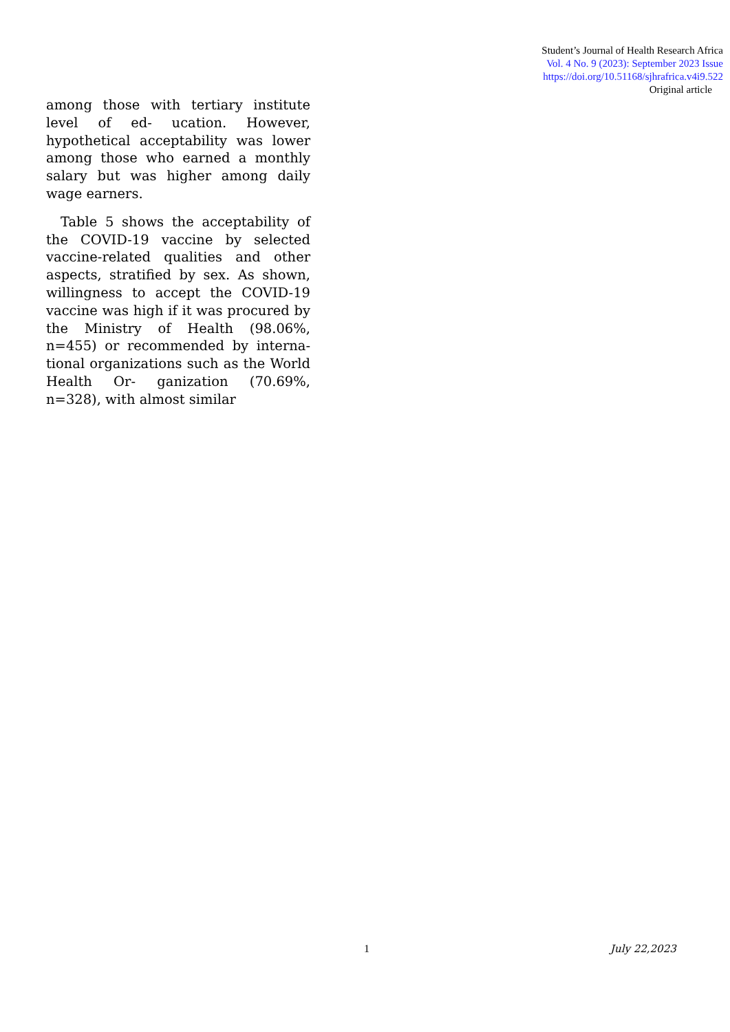Student’s Journal of Health Research Africa
Vol. 4 No. 9 (2023): September 2023 Issue
https://doi.org/10.51168/sjhrafrica.v4i9.522
Original article
among those with tertiary institute level of ed- ucation. However, hypothetical acceptability was lower among those who earned a monthly salary but was higher among daily wage earners.
Table 5 shows the acceptability of the COVID-19 vaccine by selected vaccine-related qualities and other aspects, stratified by sex. As shown, willingness to accept the COVID-19 vaccine was high if it was procured by the Ministry of Health (98.06%, n=455) or recommended by interna- tional organizations such as the World Health Or- ganization (70.69%, n=328), with almost similar
1 July 22,2023